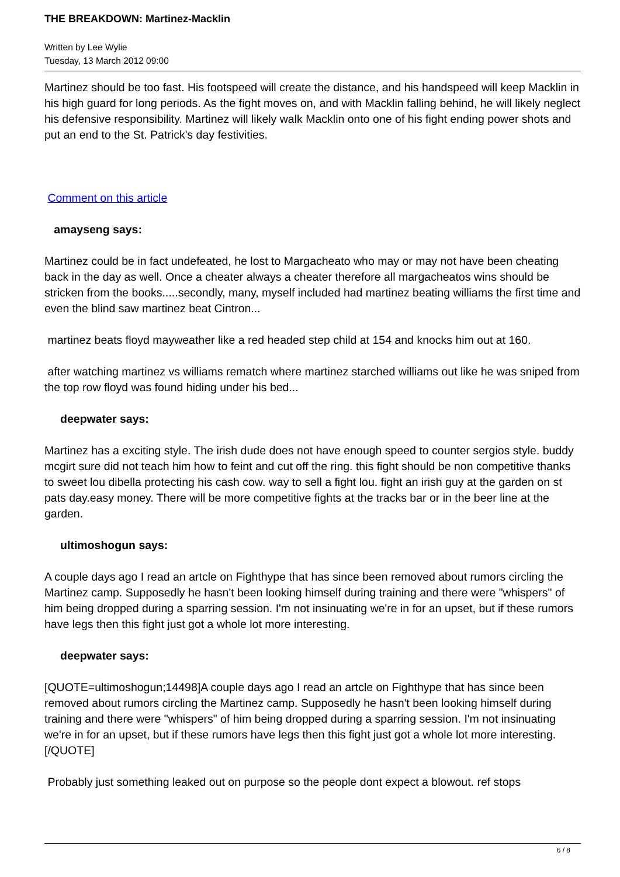THE BREAKDOWN: Martinez-Macklin
Written by Lee Wylie
Tuesday, 13 March 2012 09:00
Martinez should be too fast. His footspeed will create the distance, and his handspeed will keep Macklin in his high guard for long periods. As the fight moves on, and with Macklin falling behind, he will likely neglect his defensive responsibility. Martinez will likely walk Macklin onto one of his fight ending power shots and put an end to the St. Patrick's day festivities.
Comment on this article
amayseng says:
Martinez could be in fact undefeated, he lost to Margacheato who may or may not have been cheating back in the day as well. Once a cheater always a cheater therefore all margacheatos wins should be stricken from the books.....secondly, many, myself included had martinez beating williams the first time and even the blind saw martinez beat Cintron...
martinez beats floyd mayweather like a red headed step child at 154 and knocks him out at 160.
after watching martinez vs williams rematch where martinez starched williams out like he was sniped from the top row floyd was found hiding under his bed...
deepwater says:
Martinez has a exciting style. The irish dude does not have enough speed to counter sergios style. buddy mcgirt sure did not teach him how to feint and cut off the ring. this fight should be non competitive thanks to sweet lou dibella protecting his cash cow. way to sell a fight lou. fight an irish guy at the garden on st pats day.easy money. There will be more competitive fights at the tracks bar or in the beer line at the garden.
ultimoshogun says:
A couple days ago I read an artcle on Fighthype that has since been removed about rumors circling the Martinez camp. Supposedly he hasn't been looking himself during training and there were "whispers" of him being dropped during a sparring session. I'm not insinuating we're in for an upset, but if these rumors have legs then this fight just got a whole lot more interesting.
deepwater says:
[QUOTE=ultimoshogun;14498]A couple days ago I read an artcle on Fighthype that has since been removed about rumors circling the Martinez camp. Supposedly he hasn't been looking himself during training and there were "whispers" of him being dropped during a sparring session. I'm not insinuating we're in for an upset, but if these rumors have legs then this fight just got a whole lot more interesting.[/QUOTE]
Probably just something leaked out on purpose so the people dont expect a blowout. ref stops
6 / 8